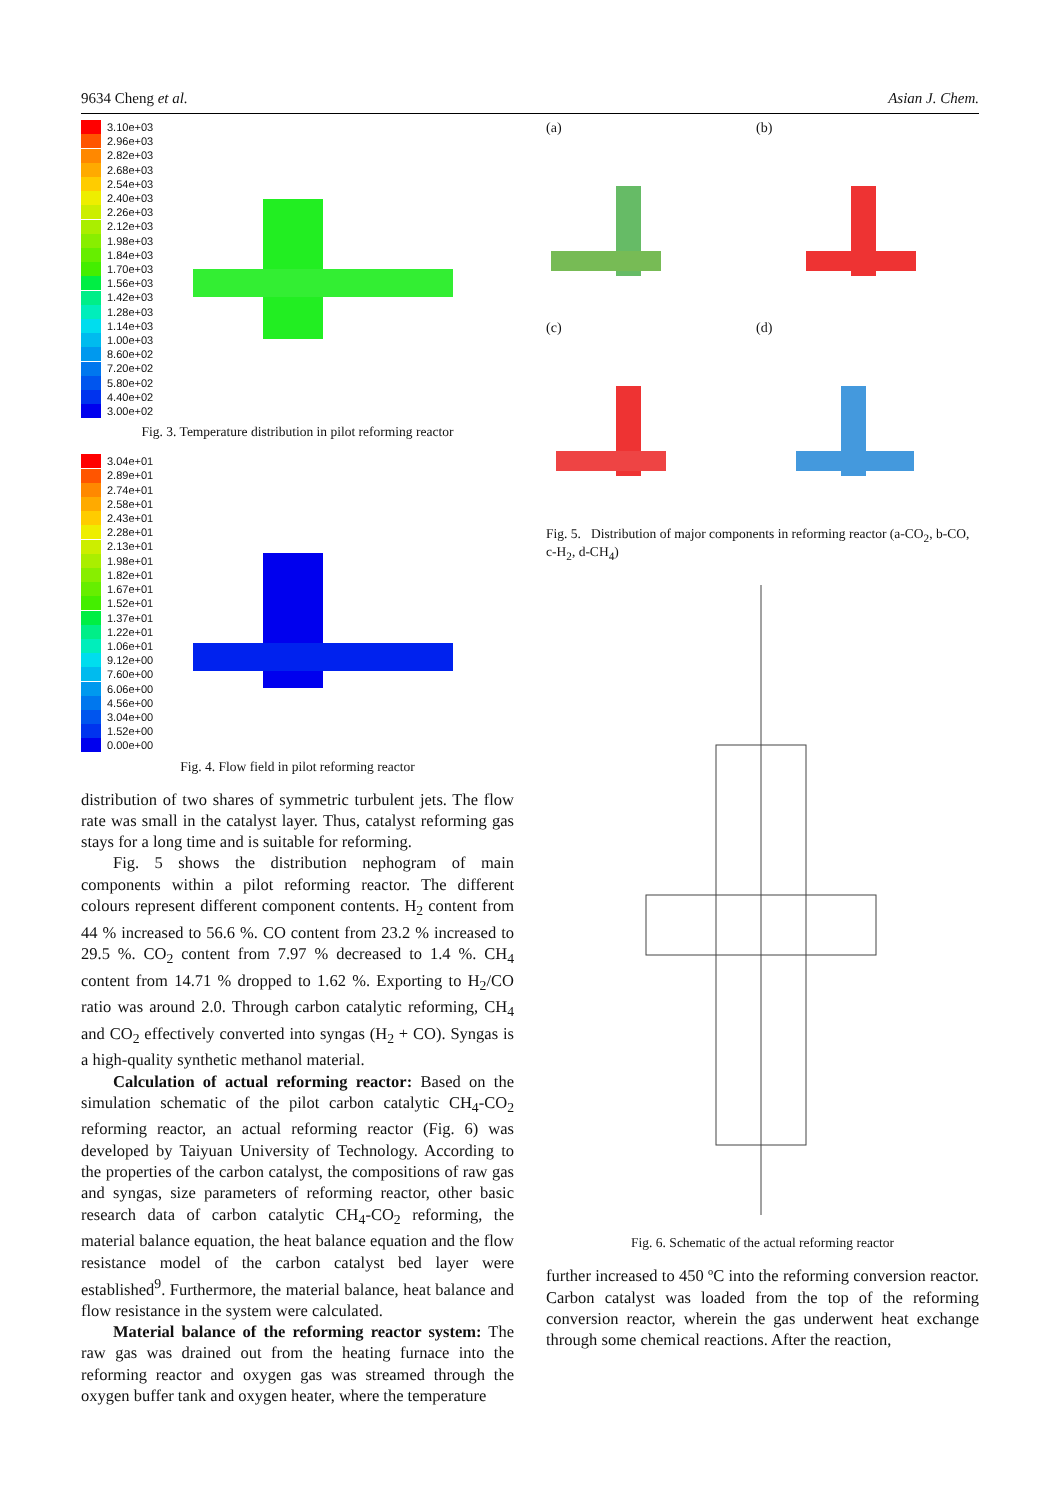9634 Cheng et al. Asian J. Chem.
3.10e+03
2.96e+03
2.82e+03
2.68e+03
2.54e+03
2.40e+03
2.26e+03
2.12e+03
1.98e+03
1.84e+03
1.70e+03
1.56e+03
1.42e+03
1.28e+03
1.14e+03
1.00e+03
8.60e+02
7.20e+02
5.80e+02
4.40e+02
3.00e+02
Fig. 3. Temperature distribution in pilot reforming reactor
3.04e+01
2.89e+01
2.74e+01
2.58e+01
2.43e+01
2.28e+01
2.13e+01
1.98e+01
1.82e+01
1.67e+01
1.52e+01
1.37e+01
1.22e+01
1.06e+01
9.12e+00
7.60e+00
6.06e+00
4.56e+00
3.04e+00
1.52e+00
0.00e+00
Fig. 4. Flow field in pilot reforming reactor
distribution of two shares of symmetric turbulent jets. The flow rate was small in the catalyst layer. Thus, catalyst reforming gas stays for a long time and is suitable for reforming.
Fig. 5 shows the distribution nephogram of main components within a pilot reforming reactor. The different colours represent different component contents. H<sub>2</sub> content from 44 % increased to 56.6 %. CO content from 23.2 % increased to 29.5 %. CO<sub>2</sub> content from 7.97 % decreased to 1.4 %. CH<sub>4</sub> content from 14.71 % dropped to 1.62 %. Exporting to H<sub>2</sub>/CO ratio was around 2.0. Through carbon catalytic reforming, CH<sub>4</sub> and CO<sub>2</sub> effectively converted into syngas (H<sub>2</sub> + CO). Syngas is a high-quality synthetic methanol material.
Calculation of actual reforming reactor: Based on the simulation schematic of the pilot carbon catalytic CH<sub>4</sub>-CO<sub>2</sub> reforming reactor, an actual reforming reactor (Fig. 6) was developed by Taiyuan University of Technology. According to the properties of the carbon catalyst, the compositions of raw gas and syngas, size parameters of reforming reactor, other basic research data of carbon catalytic CH<sub>4</sub>-CO<sub>2</sub> reforming, the material balance equation, the heat balance equation and the flow resistance model of the carbon catalyst bed layer were established<sup>9</sup>. Furthermore, the material balance, heat balance and flow resistance in the system were calculated.
Material balance of the reforming reactor system: The raw gas was drained out from the heating furnace into the reforming reactor and oxygen gas was streamed through the oxygen buffer tank and oxygen heater, where the temperature
(a) (b) (c) (d)
Fig. 5. Distribution of major components in reforming reactor (a-CO<sub>2</sub>, b-CO, c-H<sub>2</sub>, d-CH<sub>4</sub>)
Fig. 6. Schematic of the actual reforming reactor
further increased to 450 ºC into the reforming conversion reactor. Carbon catalyst was loaded from the top of the reforming conversion reactor, wherein the gas underwent heat exchange through some chemical reactions. After the reaction,